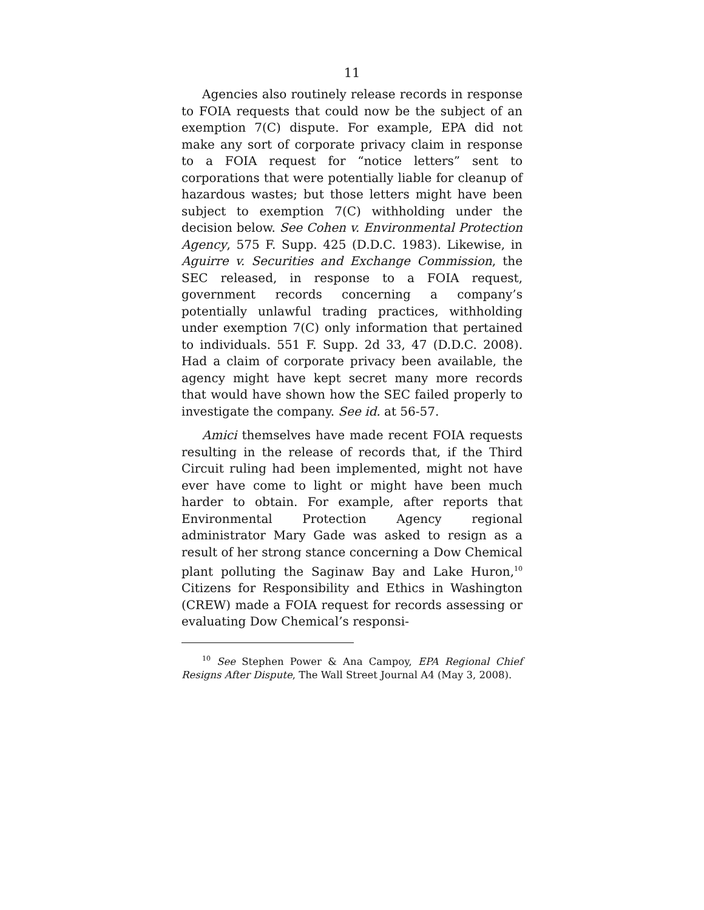11
Agencies also routinely release records in response to FOIA requests that could now be the subject of an exemption 7(C) dispute. For example, EPA did not make any sort of corporate privacy claim in response to a FOIA request for “notice letters” sent to corporations that were potentially liable for cleanup of hazardous wastes; but those letters might have been subject to exemption 7(C) withholding under the decision below. See Cohen v. Environmental Protection Agency, 575 F. Supp. 425 (D.D.C. 1983). Likewise, in Aguirre v. Securities and Exchange Commission, the SEC released, in response to a FOIA request, government records concerning a company’s potentially unlawful trading practices, withholding under exemption 7(C) only information that pertained to individuals. 551 F. Supp. 2d 33, 47 (D.D.C. 2008). Had a claim of corporate privacy been available, the agency might have kept secret many more records that would have shown how the SEC failed properly to investigate the company. See id. at 56-57.
Amici themselves have made recent FOIA requests resulting in the release of records that, if the Third Circuit ruling had been implemented, might not have ever have come to light or might have been much harder to obtain. For example, after reports that Environmental Protection Agency regional administrator Mary Gade was asked to resign as a result of her strong stance concerning a Dow Chemical plant polluting the Saginaw Bay and Lake Huron,<sup>10</sup> Citizens for Responsibility and Ethics in Washington (CREW) made a FOIA request for records assessing or evaluating Dow Chemical’s responsi-
<sup>10</sup> See Stephen Power & Ana Campoy, EPA Regional Chief Resigns After Dispute, The Wall Street Journal A4 (May 3, 2008).